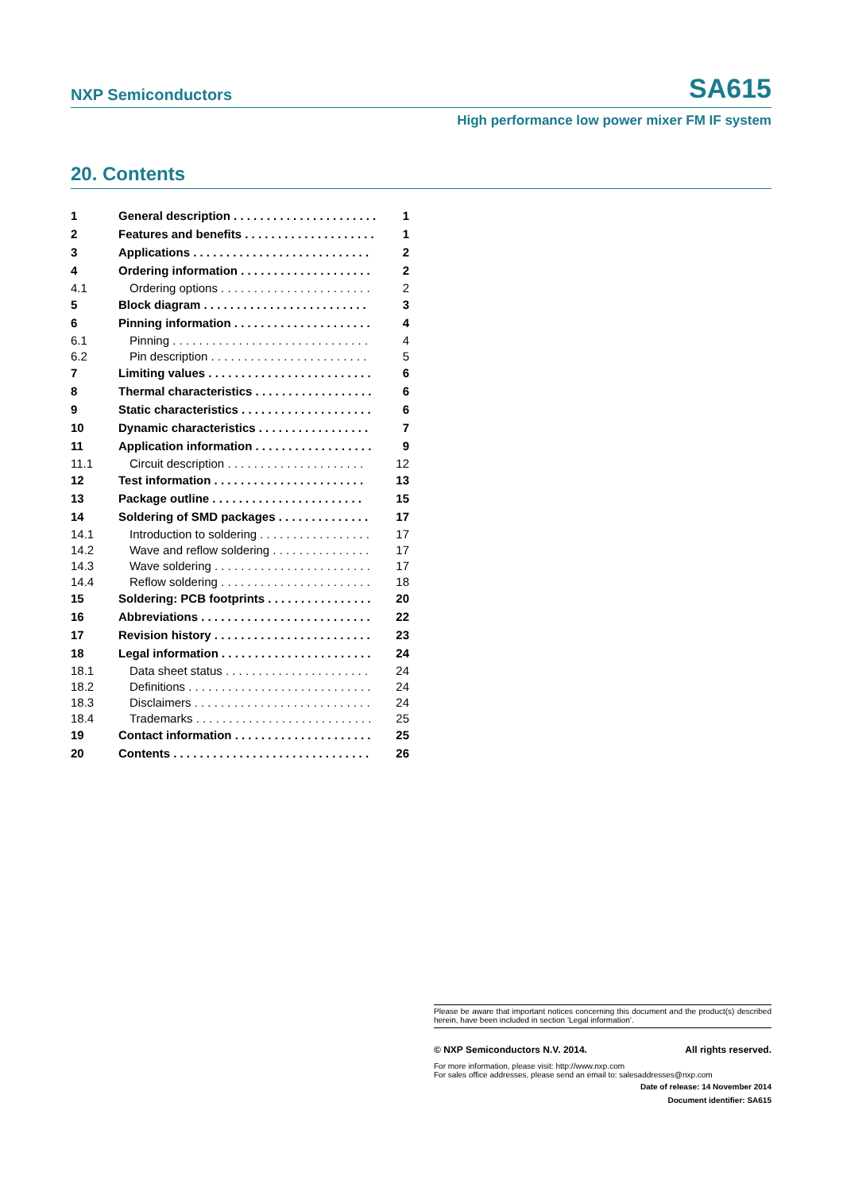NXP Semiconductors SA615
High performance low power mixer FM IF system
20. Contents
| 1 | General description . . . . . . . . . . . . . . . . . . . . . . | 1 |
| 2 | Features and benefits . . . . . . . . . . . . . . . . . . . . | 1 |
| 3 | Applications . . . . . . . . . . . . . . . . . . . . . . . . . . . | 2 |
| 4 | Ordering information . . . . . . . . . . . . . . . . . . . . | 2 |
| 4.1 | Ordering options . . . . . . . . . . . . . . . . . . . . . . . | 2 |
| 5 | Block diagram . . . . . . . . . . . . . . . . . . . . . . . . . | 3 |
| 6 | Pinning information . . . . . . . . . . . . . . . . . . . . . | 4 |
| 6.1 | Pinning . . . . . . . . . . . . . . . . . . . . . . . . . . . . . . | 4 |
| 6.2 | Pin description . . . . . . . . . . . . . . . . . . . . . . . . | 5 |
| 7 | Limiting values . . . . . . . . . . . . . . . . . . . . . . . . . | 6 |
| 8 | Thermal characteristics . . . . . . . . . . . . . . . . . . | 6 |
| 9 | Static characteristics . . . . . . . . . . . . . . . . . . . . | 6 |
| 10 | Dynamic characteristics . . . . . . . . . . . . . . . . . | 7 |
| 11 | Application information . . . . . . . . . . . . . . . . . . | 9 |
| 11.1 | Circuit description . . . . . . . . . . . . . . . . . . . . . | 12 |
| 12 | Test information . . . . . . . . . . . . . . . . . . . . . . . | 13 |
| 13 | Package outline . . . . . . . . . . . . . . . . . . . . . . . | 15 |
| 14 | Soldering of SMD packages . . . . . . . . . . . . . . | 17 |
| 14.1 | Introduction to soldering . . . . . . . . . . . . . . . . . | 17 |
| 14.2 | Wave and reflow soldering . . . . . . . . . . . . . . . | 17 |
| 14.3 | Wave soldering . . . . . . . . . . . . . . . . . . . . . . . . | 17 |
| 14.4 | Reflow soldering . . . . . . . . . . . . . . . . . . . . . . . | 18 |
| 15 | Soldering: PCB footprints . . . . . . . . . . . . . . . . | 20 |
| 16 | Abbreviations . . . . . . . . . . . . . . . . . . . . . . . . . . | 22 |
| 17 | Revision history . . . . . . . . . . . . . . . . . . . . . . . . | 23 |
| 18 | Legal information . . . . . . . . . . . . . . . . . . . . . . . | 24 |
| 18.1 | Data sheet status . . . . . . . . . . . . . . . . . . . . . . | 24 |
| 18.2 | Definitions . . . . . . . . . . . . . . . . . . . . . . . . . . . . | 24 |
| 18.3 | Disclaimers . . . . . . . . . . . . . . . . . . . . . . . . . . . | 24 |
| 18.4 | Trademarks . . . . . . . . . . . . . . . . . . . . . . . . . . . | 25 |
| 19 | Contact information . . . . . . . . . . . . . . . . . . . . . | 25 |
| 20 | Contents . . . . . . . . . . . . . . . . . . . . . . . . . . . . . . | 26 |
Please be aware that important notices concerning this document and the product(s) described herein, have been included in section ‘Legal information’.
© NXP Semiconductors N.V. 2014. All rights reserved.
For more information, please visit: http://www.nxp.com
For sales office addresses, please send an email to: salesaddresses@nxp.com
Date of release: 14 November 2014
Document identifier: SA615